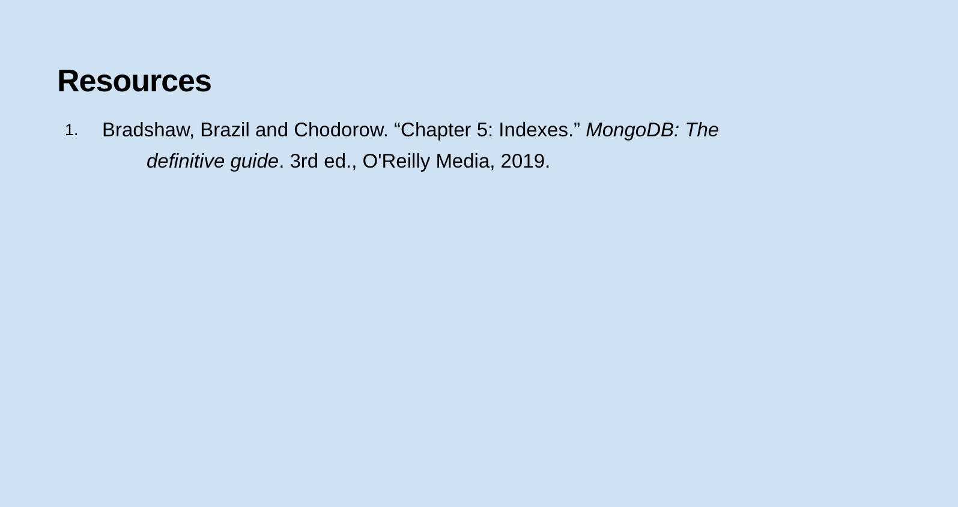Resources
1.
Bradshaw, Brazil and Chodorow. “Chapter 5: Indexes.” MongoDB: The
definitive guide. 3rd ed., O'Reilly Media, 2019.